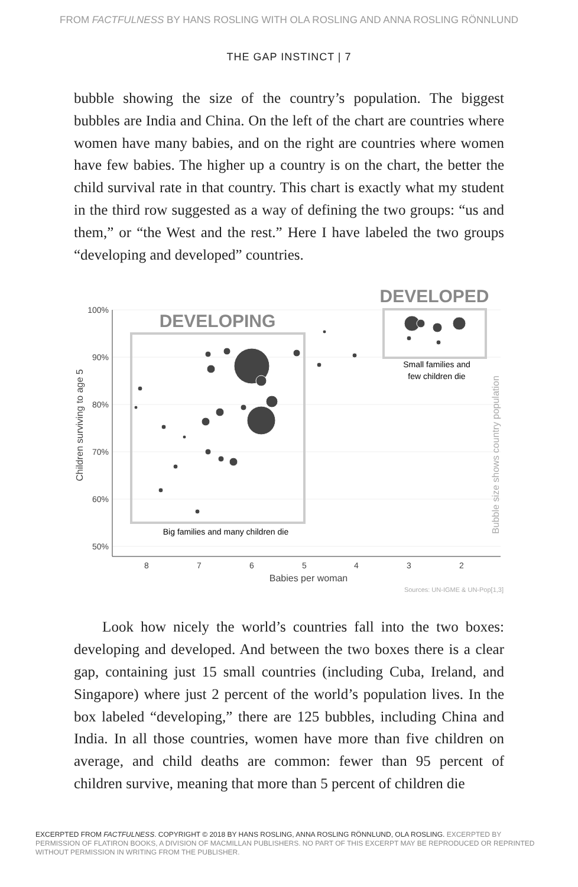FROM FACTFULNESS BY HANS ROSLING WITH OLA ROSLING AND ANNA ROSLING RÖNNLUND
THE GAP INSTINCT | 7
bubble showing the size of the country’s population. The biggest bubbles are India and China. On the left of the chart are countries where women have many babies, and on the right are countries where women have few babies. The higher up a country is on the chart, the better the child survival rate in that country. This chart is exactly what my student in the third row suggested as a way of defining the two groups: “us and them,” or “the West and the rest.” Here I have labeled the two groups “developing and developed” countries.
100%
90%
80%
70%
60%
50%
8
7
6
5
4
3
2
Babies per woman
Children surviving to age 5
Bubble size shows country population
DEVELOPING
DEVELOPED
Big families and many children die
Small families and
few children die
Sources: UN-IGME & UN-Pop[1,3]
Look how nicely the world’s countries fall into the two boxes: developing and developed. And between the two boxes there is a clear gap, containing just 15 small countries (including Cuba, Ireland, and Singapore) where just 2 percent of the world’s population lives. In the box labeled “developing,” there are 125 bubbles, including China and India. In all those countries, women have more than five children on average, and child deaths are common: fewer than 95 percent of children survive, meaning that more than 5 percent of children die
EXCERPTED FROM FACTFULNESS. COPYRIGHT © 2018 BY HANS ROSLING, ANNA ROSLING RÖNNLUND, OLA ROSLING. EXCERPTED BY PERMISSION OF FLATIRON BOOKS, A DIVISION OF MACMILLAN PUBLISHERS. NO PART OF THIS EXCERPT MAY BE REPRODUCED OR REPRINTED WITHOUT PERMISSION IN WRITING FROM THE PUBLISHER.